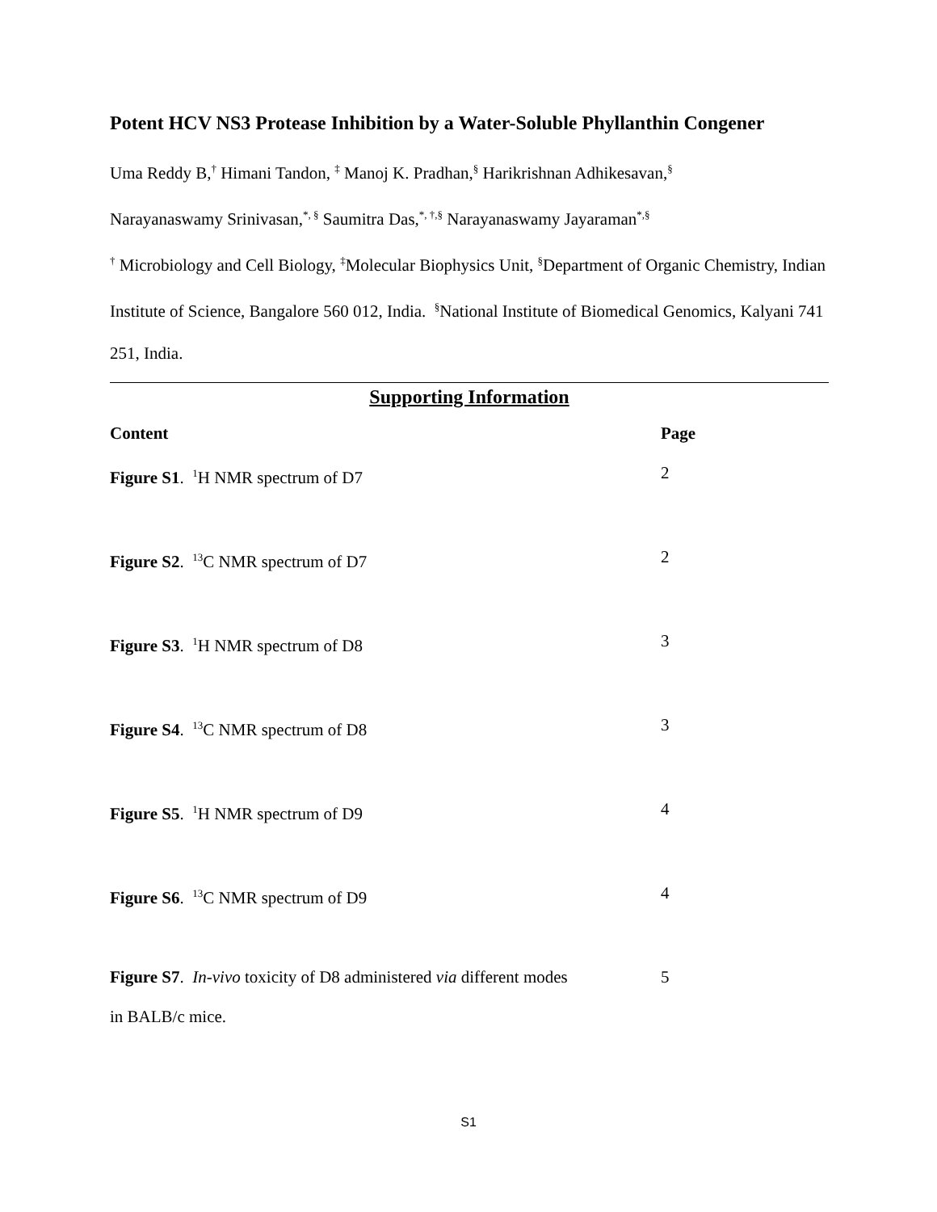Potent HCV NS3 Protease Inhibition by a Water-Soluble Phyllanthin Congener
Uma Reddy B,<sup>†</sup> Himani Tandon, <sup>‡</sup> Manoj K. Pradhan,<sup>§</sup> Harikrishnan Adhikesavan,<sup>§</sup>
Narayanaswamy Srinivasan,<sup>*, §</sup> Saumitra Das,<sup>*, †,§</sup> Narayanaswamy Jayaraman<sup>*,§</sup>
<sup>†</sup> Microbiology and Cell Biology, <sup>‡</sup>Molecular Biophysics Unit, <sup>§</sup>Department of Organic Chemistry, Indian Institute of Science, Bangalore 560 012, India. <sup>§</sup>National Institute of Biomedical Genomics, Kalyani 741 251, India.
Supporting Information
| Content | Page |
| --- | --- |
| Figure S1 . <sup>1</sup>H NMR spectrum of D7 | 2 |
| Figure S2 . <sup>13</sup>C NMR spectrum of D7 | 2 |
| Figure S3 . <sup>1</sup>H NMR spectrum of D8 | 3 |
| Figure S4 . <sup>13</sup>C NMR spectrum of D8 | 3 |
| Figure S5 . <sup>1</sup>H NMR spectrum of D9 | 4 |
| Figure S6 . <sup>13</sup>C NMR spectrum of D9 | 4 |
| Figure S7 . In-vivo toxicity of D8 administered via different modes in BALB/c mice. | 5 |
S1